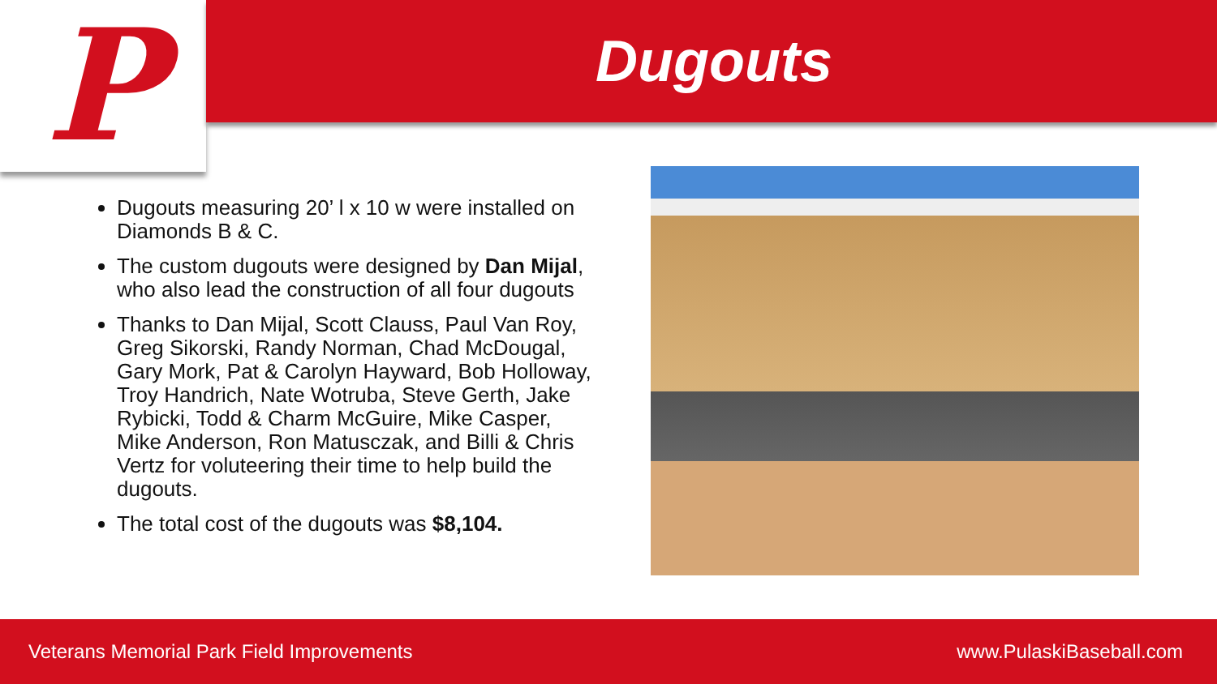P Dugouts
Dugouts measuring 20’ l x 10 w were installed on Diamonds B & C.
The custom dugouts were designed by Dan Mijal, who also lead the construction of all four dugouts
Thanks to Dan Mijal, Scott Clauss, Paul Van Roy, Greg Sikorski, Randy Norman, Chad McDougal, Gary Mork, Pat & Carolyn Hayward, Bob Holloway, Troy Handrich, Nate Wotruba, Steve Gerth, Jake Rybicki, Todd & Charm McGuire, Mike Casper, Mike Anderson, Ron Matusczak, and Billi & Chris Vertz for voluteering their time to help build the dugouts.
The total cost of the dugouts was $8,104.
Veterans Memorial Park Field Improvements www.PulaskiBaseball.com